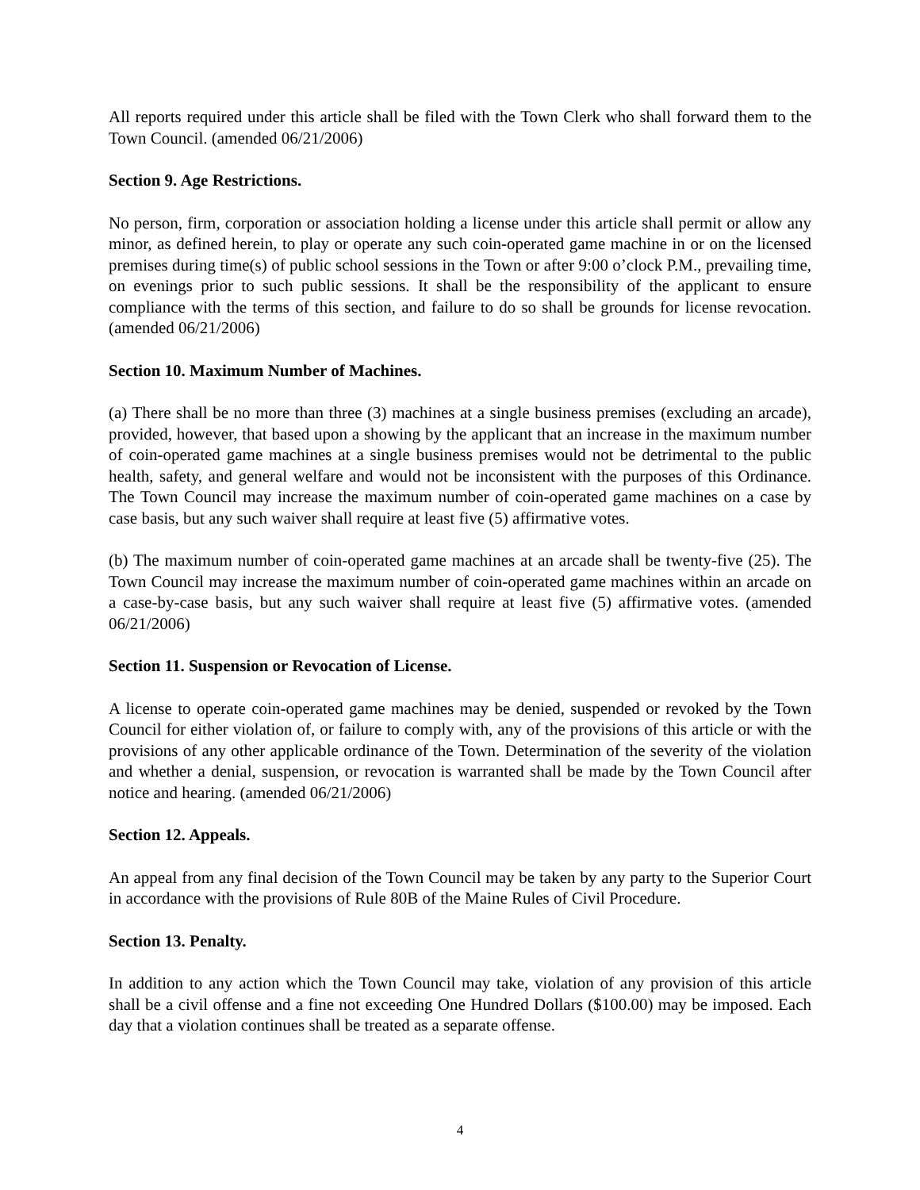All reports required under this article shall be filed with the Town Clerk who shall forward them to the Town Council. (amended 06/21/2006)
Section 9. Age Restrictions.
No person, firm, corporation or association holding a license under this article shall permit or allow any minor, as defined herein, to play or operate any such coin-operated game machine in or on the licensed premises during time(s) of public school sessions in the Town or after 9:00 o’clock P.M., prevailing time, on evenings prior to such public sessions. It shall be the responsibility of the applicant to ensure compliance with the terms of this section, and failure to do so shall be grounds for license revocation. (amended 06/21/2006)
Section 10. Maximum Number of Machines.
(a) There shall be no more than three (3) machines at a single business premises (excluding an arcade), provided, however, that based upon a showing by the applicant that an increase in the maximum number of coin-operated game machines at a single business premises would not be detrimental to the public health, safety, and general welfare and would not be inconsistent with the purposes of this Ordinance. The Town Council may increase the maximum number of coin-operated game machines on a case by case basis, but any such waiver shall require at least five (5) affirmative votes.
(b) The maximum number of coin-operated game machines at an arcade shall be twenty-five (25). The Town Council may increase the maximum number of coin-operated game machines within an arcade on a case-by-case basis, but any such waiver shall require at least five (5) affirmative votes. (amended 06/21/2006)
Section 11. Suspension or Revocation of License.
A license to operate coin-operated game machines may be denied, suspended or revoked by the Town Council for either violation of, or failure to comply with, any of the provisions of this article or with the provisions of any other applicable ordinance of the Town. Determination of the severity of the violation and whether a denial, suspension, or revocation is warranted shall be made by the Town Council after notice and hearing. (amended 06/21/2006)
Section 12. Appeals.
An appeal from any final decision of the Town Council may be taken by any party to the Superior Court in accordance with the provisions of Rule 80B of the Maine Rules of Civil Procedure.
Section 13. Penalty.
In addition to any action which the Town Council may take, violation of any provision of this article shall be a civil offense and a fine not exceeding One Hundred Dollars ($100.00) may be imposed. Each day that a violation continues shall be treated as a separate offense.
4